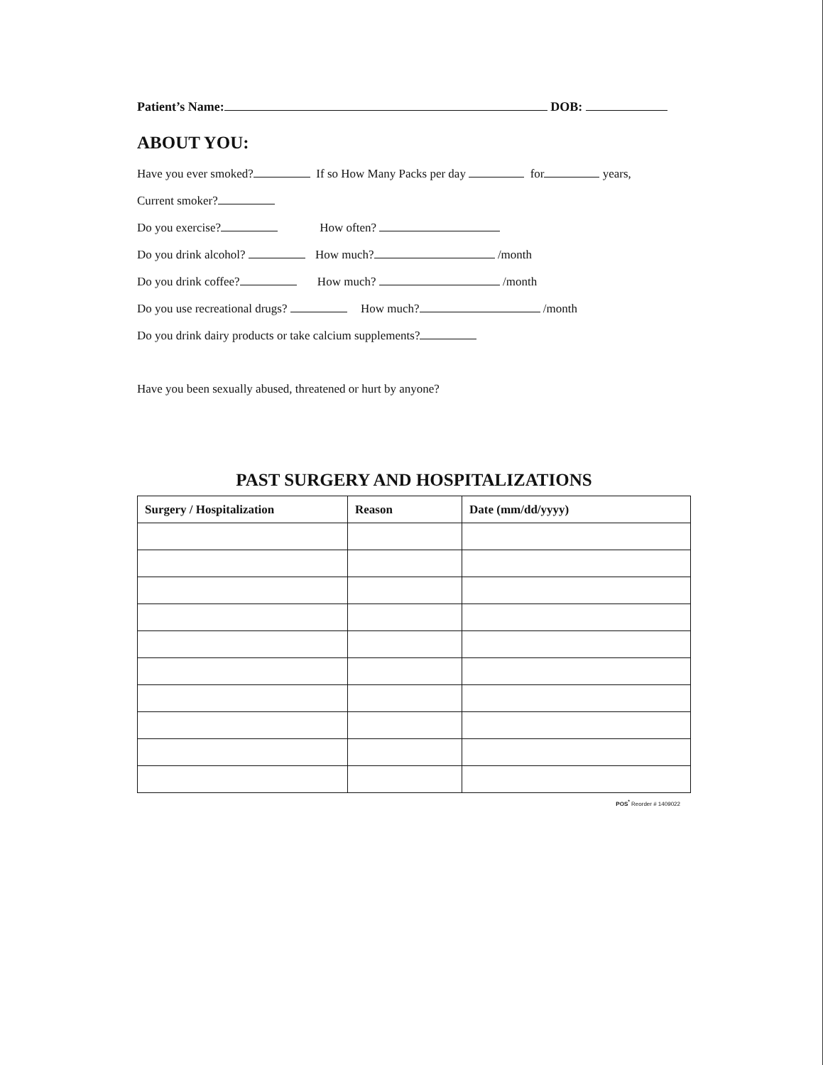Patient’s Name: DOB:
ABOUT YOU:
Have you ever smoked? If so How Many Packs per day for years,
Current smoker?
Do you exercise? How often?
Do you drink alcohol? How much? /month
Do you drink coffee? How much? /month
Do you use recreational drugs? How much? /month
Do you drink dairy products or take calcium supplements?
Have you been sexually abused, threatened or hurt by anyone?
PAST SURGERY AND HOSPITALIZATIONS
| Surgery / Hospitalization | Reason | Date (mm/dd/yyyy) |
| --- | --- | --- |
POS<sup>*</sup> Reorder # 1409022